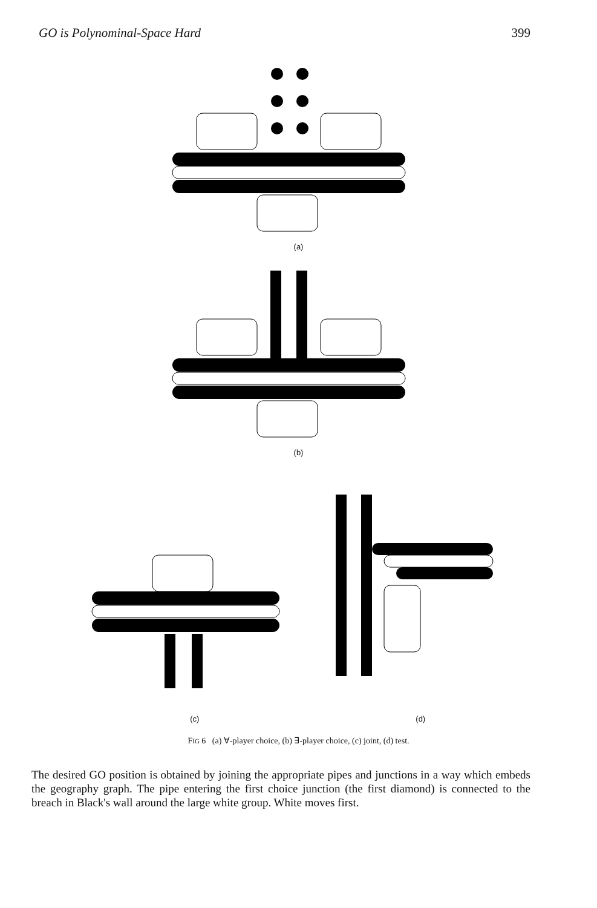GO is Polynominal-Space Hard 399
(a)
(b)
(c) (d)
FIG 6 (a) ∀-player choice, (b) ∃-player choice, (c) joint, (d) test.
The desired GO position is obtained by joining the appropriate pipes and junctions in a way which embeds the geography graph. The pipe entering the first choice junction (the first diamond) is connected to the breach in Black's wall around the large white group. White moves first.